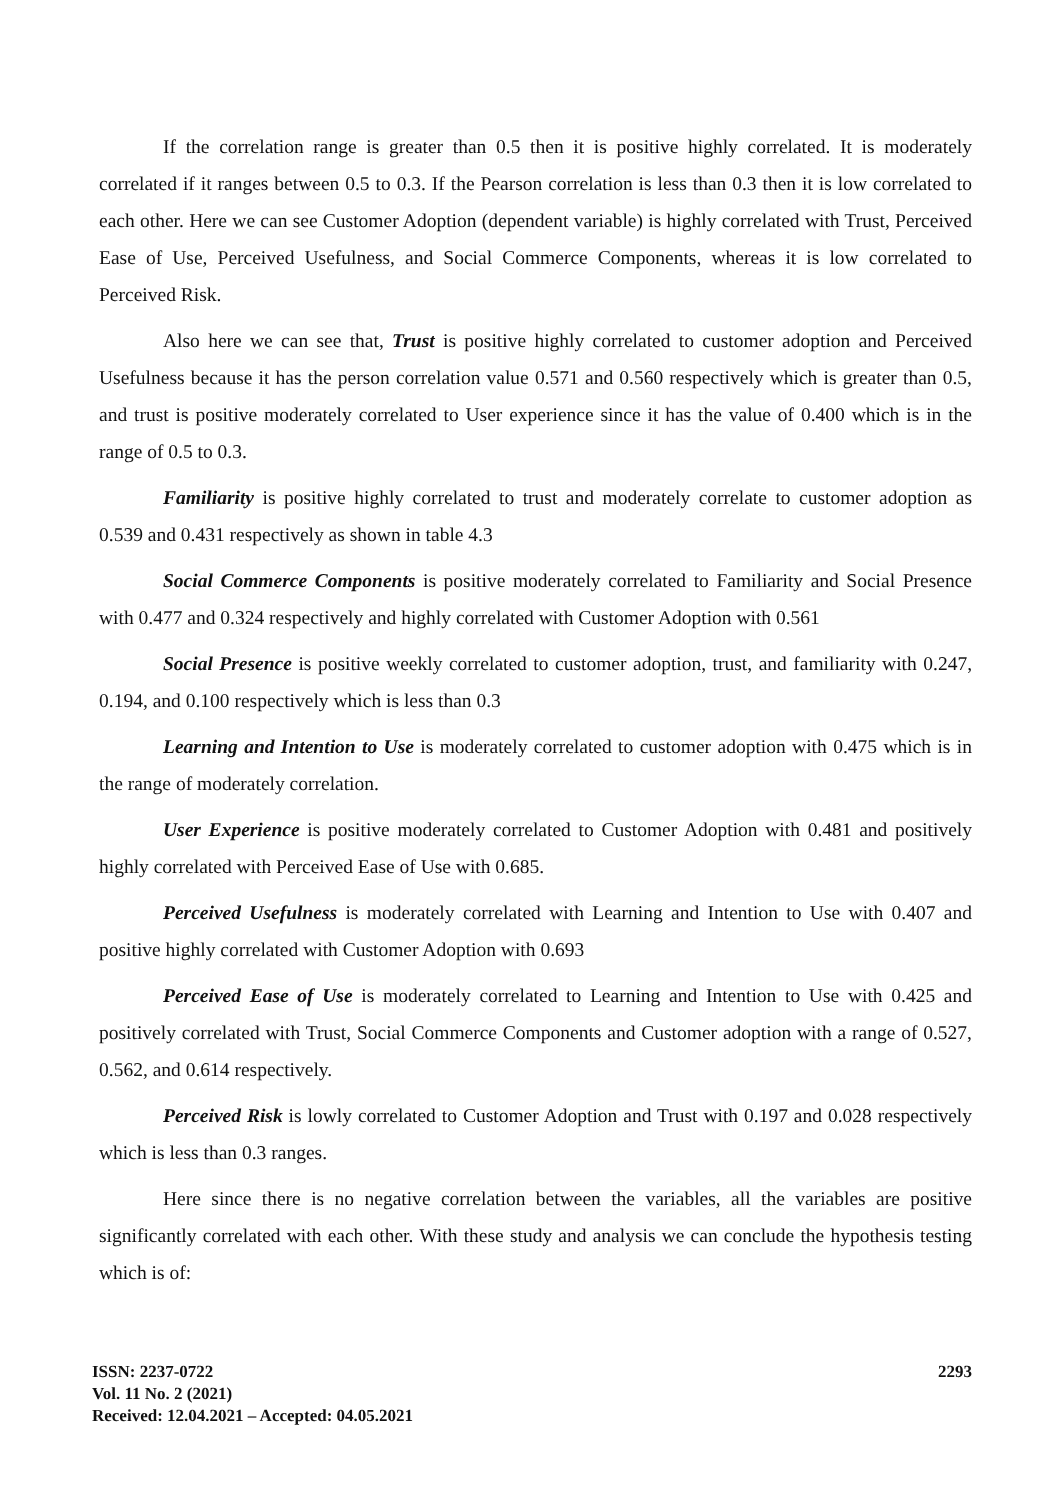If the correlation range is greater than 0.5 then it is positive highly correlated. It is moderately correlated if it ranges between 0.5 to 0.3. If the Pearson correlation is less than 0.3 then it is low correlated to each other. Here we can see Customer Adoption (dependent variable) is highly correlated with Trust, Perceived Ease of Use, Perceived Usefulness, and Social Commerce Components, whereas it is low correlated to Perceived Risk.
Also here we can see that, Trust is positive highly correlated to customer adoption and Perceived Usefulness because it has the person correlation value 0.571 and 0.560 respectively which is greater than 0.5, and trust is positive moderately correlated to User experience since it has the value of 0.400 which is in the range of 0.5 to 0.3.
Familiarity is positive highly correlated to trust and moderately correlate to customer adoption as 0.539 and 0.431 respectively as shown in table 4.3
Social Commerce Components is positive moderately correlated to Familiarity and Social Presence with 0.477 and 0.324 respectively and highly correlated with Customer Adoption with 0.561
Social Presence is positive weekly correlated to customer adoption, trust, and familiarity with 0.247, 0.194, and 0.100 respectively which is less than 0.3
Learning and Intention to Use is moderately correlated to customer adoption with 0.475 which is in the range of moderately correlation.
User Experience is positive moderately correlated to Customer Adoption with 0.481 and positively highly correlated with Perceived Ease of Use with 0.685.
Perceived Usefulness is moderately correlated with Learning and Intention to Use with 0.407 and positive highly correlated with Customer Adoption with 0.693
Perceived Ease of Use is moderately correlated to Learning and Intention to Use with 0.425 and positively correlated with Trust, Social Commerce Components and Customer adoption with a range of 0.527, 0.562, and 0.614 respectively.
Perceived Risk is lowly correlated to Customer Adoption and Trust with 0.197 and 0.028 respectively which is less than 0.3 ranges.
Here since there is no negative correlation between the variables, all the variables are positive significantly correlated with each other. With these study and analysis we can conclude the hypothesis testing which is of:
ISSN: 2237-0722
Vol. 11 No. 2 (2021)
Received: 12.04.2021 – Accepted: 04.05.2021
2293